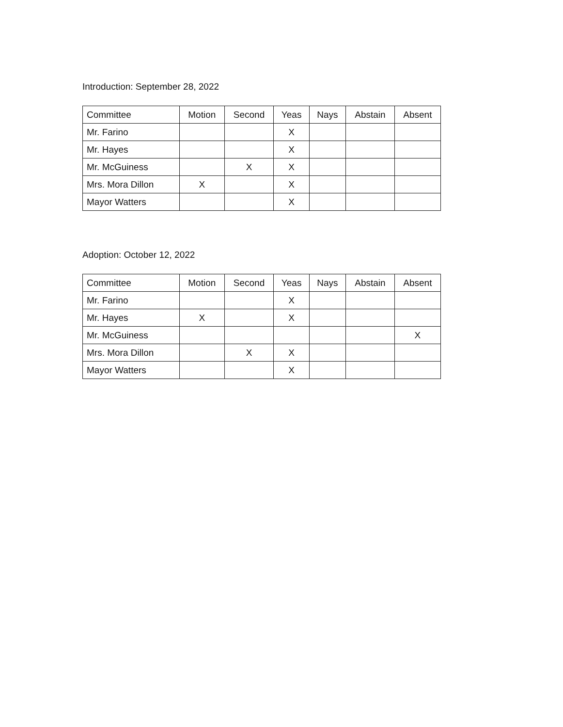Introduction: September 28, 2022
| Committee | Motion | Second | Yeas | Nays | Abstain | Absent |
| --- | --- | --- | --- | --- | --- | --- |
| Mr. Farino | | | X | | | |
| Mr. Hayes | | | X | | | |
| Mr. McGuiness | | X | X | | | |
| Mrs. Mora Dillon | X | | X | | | |
| Mayor Watters | | | X | | | |
Adoption: October 12, 2022
| Committee | Motion | Second | Yeas | Nays | Abstain | Absent |
| --- | --- | --- | --- | --- | --- | --- |
| Mr. Farino | | | X | | | |
| Mr. Hayes | X | | X | | | |
| Mr. McGuiness | | | | | | X |
| Mrs. Mora Dillon | | X | X | | | |
| Mayor Watters | | | X | | | |